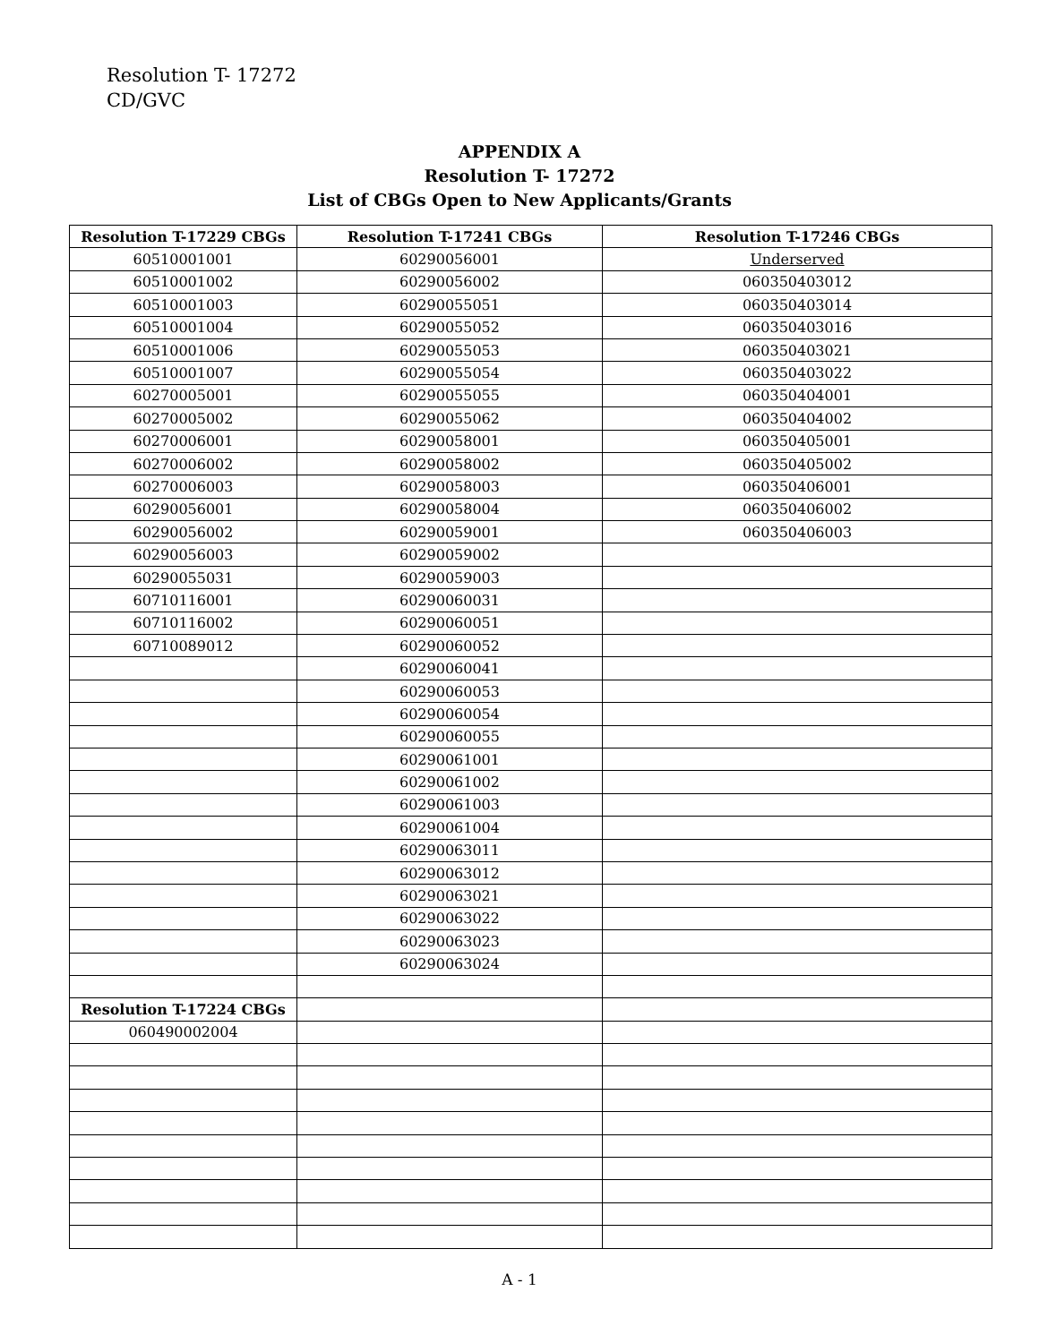Resolution T- 17272
CD/GVC
APPENDIX A
Resolution T- 17272
List of CBGs Open to New Applicants/Grants
| Resolution T-17229 CBGs | Resolution T-17241 CBGs | Resolution T-17246 CBGs |
| --- | --- | --- |
| 60510001001 | 60290056001 | Underserved |
| 60510001002 | 60290056002 | 060350403012 |
| 60510001003 | 60290055051 | 060350403014 |
| 60510001004 | 60290055052 | 060350403016 |
| 60510001006 | 60290055053 | 060350403021 |
| 60510001007 | 60290055054 | 060350403022 |
| 60270005001 | 60290055055 | 060350404001 |
| 60270005002 | 60290055062 | 060350404002 |
| 60270006001 | 60290058001 | 060350405001 |
| 60270006002 | 60290058002 | 060350405002 |
| 60270006003 | 60290058003 | 060350406001 |
| 60290056001 | 60290058004 | 060350406002 |
| 60290056002 | 60290059001 | 060350406003 |
| 60290056003 | 60290059002 | |
| 60290055031 | 60290059003 | |
| 60710116001 | 60290060031 | |
| 60710116002 | 60290060051 | |
| 60710089012 | 60290060052 | |
| | 60290060041 | |
| | 60290060053 | |
| | 60290060054 | |
| | 60290060055 | |
| | 60290061001 | |
| | 60290061002 | |
| | 60290061003 | |
| | 60290061004 | |
| | 60290063011 | |
| | 60290063012 | |
| | 60290063021 | |
| | 60290063022 | |
| | 60290063023 | |
| | 60290063024 | |
| Resolution T-17224 CBGs | | |
| 060490002004 | | |
A - 1